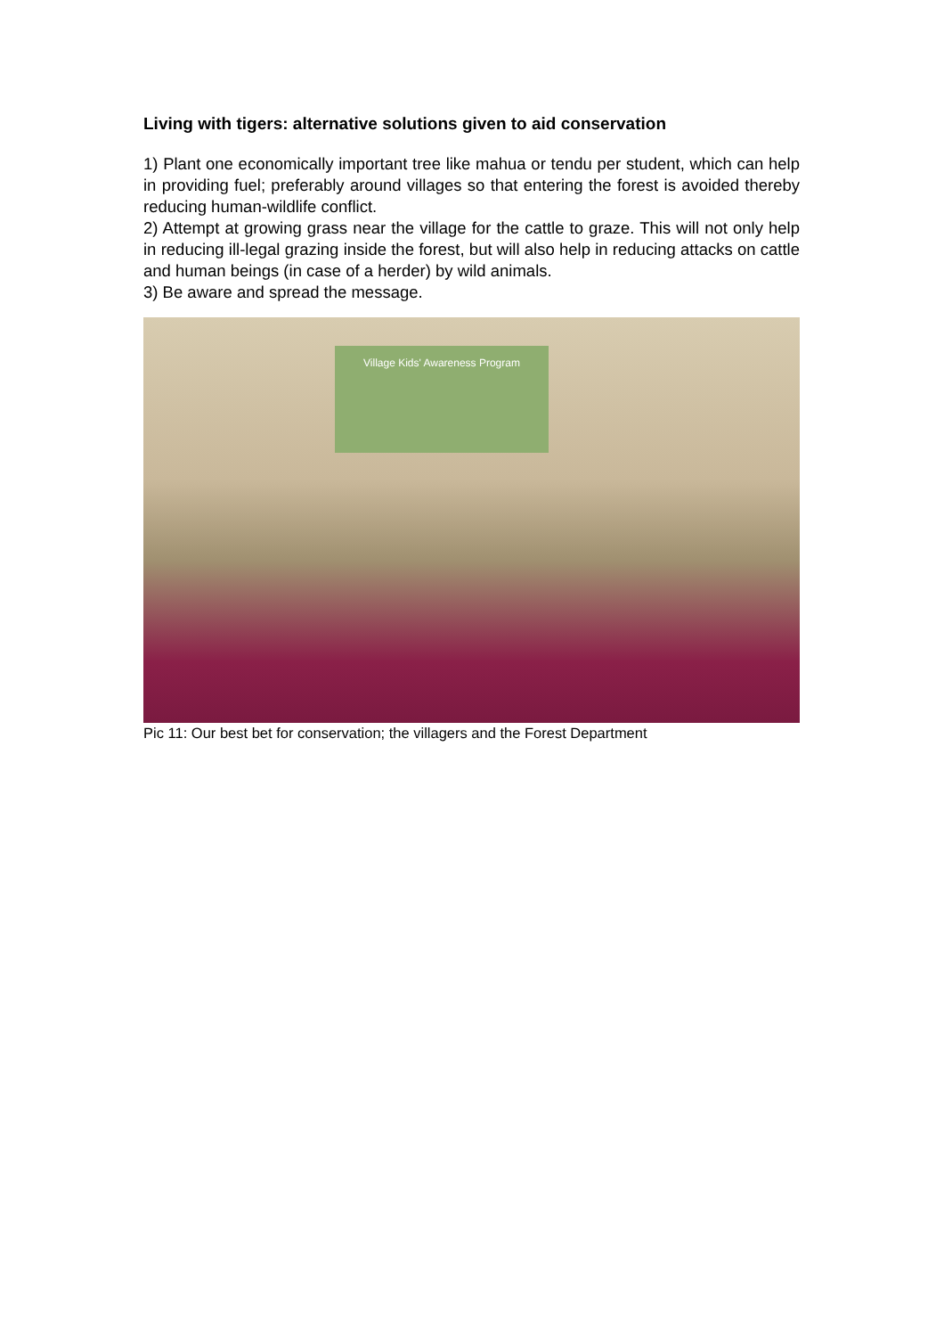Living with tigers: alternative solutions given to aid conservation
1) Plant one economically important tree like mahua or tendu per student, which can help in providing fuel; preferably around villages so that entering the forest is avoided thereby reducing human-wildlife conflict.
2) Attempt at growing grass near the village for the cattle to graze. This will not only help in reducing ill-legal grazing inside the forest, but will also help in reducing attacks on cattle and human beings (in case of a herder) by wild animals.
3) Be aware and spread the message.
Village Kids' Awareness Program
Pic 11: Our best bet for conservation; the villagers and the Forest Department